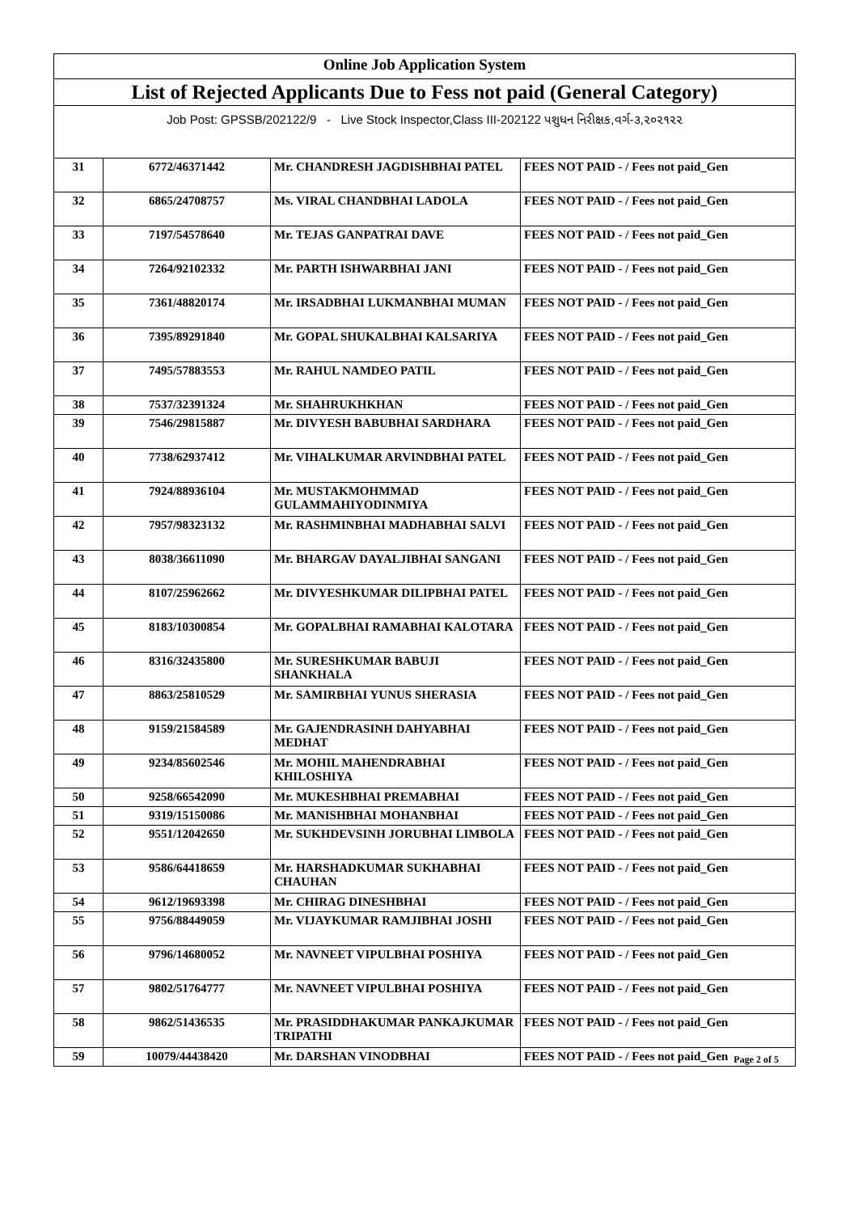| Online Job Application System | | | |
| List of Rejected Applicants Due to Fess not paid (General Category) | | | |
| Job Post: GPSSB/202122/9 - Live Stock Inspector,Class III-202122 પશુધન નિરીક્ષક,વર્ગ-૩,૨૦૨૧૨૨ | | | |
| 31 | 6772/46371442 | Mr. CHANDRESH JAGDISHBHAI PATEL | FEES NOT PAID - / Fees not paid_Gen |
| 32 | 6865/24708757 | Ms. VIRAL CHANDBHAI LADOLA | FEES NOT PAID - / Fees not paid_Gen |
| 33 | 7197/54578640 | Mr. TEJAS GANPATRAI DAVE | FEES NOT PAID - / Fees not paid_Gen |
| 34 | 7264/92102332 | Mr. PARTH ISHWARBHAI JANI | FEES NOT PAID - / Fees not paid_Gen |
| 35 | 7361/48820174 | Mr. IRSADBHAI LUKMANBHAI MUMAN | FEES NOT PAID - / Fees not paid_Gen |
| 36 | 7395/89291840 | Mr. GOPAL SHUKALBHAI KALSARIYA | FEES NOT PAID - / Fees not paid_Gen |
| 37 | 7495/57883553 | Mr. RAHUL NAMDEO PATIL | FEES NOT PAID - / Fees not paid_Gen |
| 38 | 7537/32391324 | Mr. SHAHRUKHKHAN | FEES NOT PAID - / Fees not paid_Gen |
| 39 | 7546/29815887 | Mr. DIVYESH BABUBHAI SARDHARA | FEES NOT PAID - / Fees not paid_Gen |
| 40 | 7738/62937412 | Mr. VIHALKUMAR ARVINDBHAI PATEL | FEES NOT PAID - / Fees not paid_Gen |
| 41 | 7924/88936104 | Mr. MUSTAKMOHMMAD GULAMMAHIYODINMIYA | FEES NOT PAID - / Fees not paid_Gen |
| 42 | 7957/98323132 | Mr. RASHMINBHAI MADHABHAI SALVI | FEES NOT PAID - / Fees not paid_Gen |
| 43 | 8038/36611090 | Mr. BHARGAV DAYALJIBHAI SANGANI | FEES NOT PAID - / Fees not paid_Gen |
| 44 | 8107/25962662 | Mr. DIVYESHKUMAR DILIPBHAI PATEL | FEES NOT PAID - / Fees not paid_Gen |
| 45 | 8183/10300854 | Mr. GOPALBHAI RAMABHAI KALOTARA | FEES NOT PAID - / Fees not paid_Gen |
| 46 | 8316/32435800 | Mr. SURESHKUMAR BABUJI SHANKHALA | FEES NOT PAID - / Fees not paid_Gen |
| 47 | 8863/25810529 | Mr. SAMIRBHAI YUNUS SHERASIA | FEES NOT PAID - / Fees not paid_Gen |
| 48 | 9159/21584589 | Mr. GAJENDRASINH DAHYABHAI MEDHAT | FEES NOT PAID - / Fees not paid_Gen |
| 49 | 9234/85602546 | Mr. MOHIL MAHENDRABHAI KHILOSHIYA | FEES NOT PAID - / Fees not paid_Gen |
| 50 | 9258/66542090 | Mr. MUKESHBHAI PREMABHAI | FEES NOT PAID - / Fees not paid_Gen |
| 51 | 9319/15150086 | Mr. MANISHBHAI MOHANBHAI | FEES NOT PAID - / Fees not paid_Gen |
| 52 | 9551/12042650 | Mr. SUKHDEVSINH JORUBHAI LIMBOLA | FEES NOT PAID - / Fees not paid_Gen |
| 53 | 9586/64418659 | Mr. HARSHADKUMAR SUKHABHAI CHAUHAN | FEES NOT PAID - / Fees not paid_Gen |
| 54 | 9612/19693398 | Mr. CHIRAG DINESHBHAI | FEES NOT PAID - / Fees not paid_Gen |
| 55 | 9756/88449059 | Mr. VIJAYKUMAR RAMJIBHAI JOSHI | FEES NOT PAID - / Fees not paid_Gen |
| 56 | 9796/14680052 | Mr. NAVNEET VIPULBHAI POSHIYA | FEES NOT PAID - / Fees not paid_Gen |
| 57 | 9802/51764777 | Mr. NAVNEET VIPULBHAI POSHIYA | FEES NOT PAID - / Fees not paid_Gen |
| 58 | 9862/51436535 | Mr. PRASIDDHAKUMAR PANKAJKUMAR TRIPATHI | FEES NOT PAID - / Fees not paid_Gen |
| 59 | 10079/44438420 | Mr. DARSHAN VINODBHAI | FEES NOT PAID - / Fees not paid_Gen |
Page 2 of 5